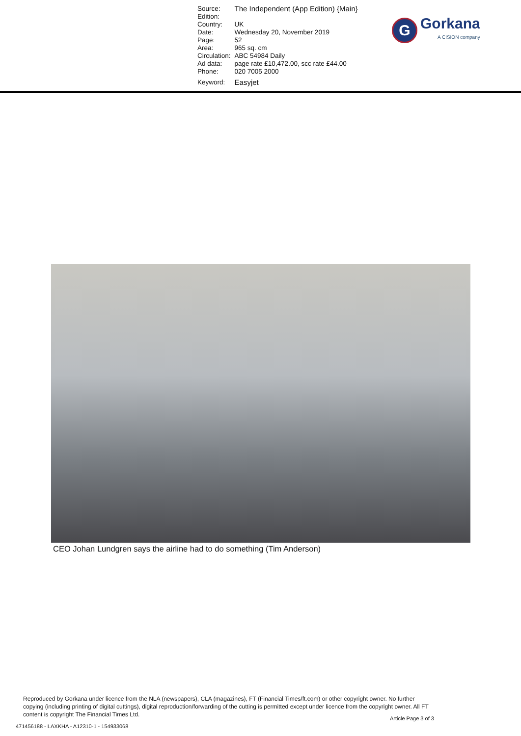| Source: Edition: | The Independent (App Edition) {Main} |
| Country: | UK |
| Date: | Wednesday 20, November 2019 |
| Page: | 52 |
| Area: | 965 sq. cm |
| Circulation: | ABC 54984 Daily |
| Ad data: | page rate £10,472.00, scc rate £44.00 |
| Phone: | 020 7005 2000 |
| Keyword: | Easyjet |
G
Gorkana
A CISION company
CEO Johan Lundgren says the airline had to do something (Tim Anderson)
Reproduced by Gorkana under licence from the NLA (newspapers), CLA (magazines), FT (Financial Times/ft.com) or other copyright owner. No further copying (including printing of digital cuttings), digital reproduction/forwarding of the cutting is permitted except under licence from the copyright owner. All FT content is copyright The Financial Times Ltd.
Article Page 3 of 3
471456188 - LAXKHA - A12310-1 - 154933068